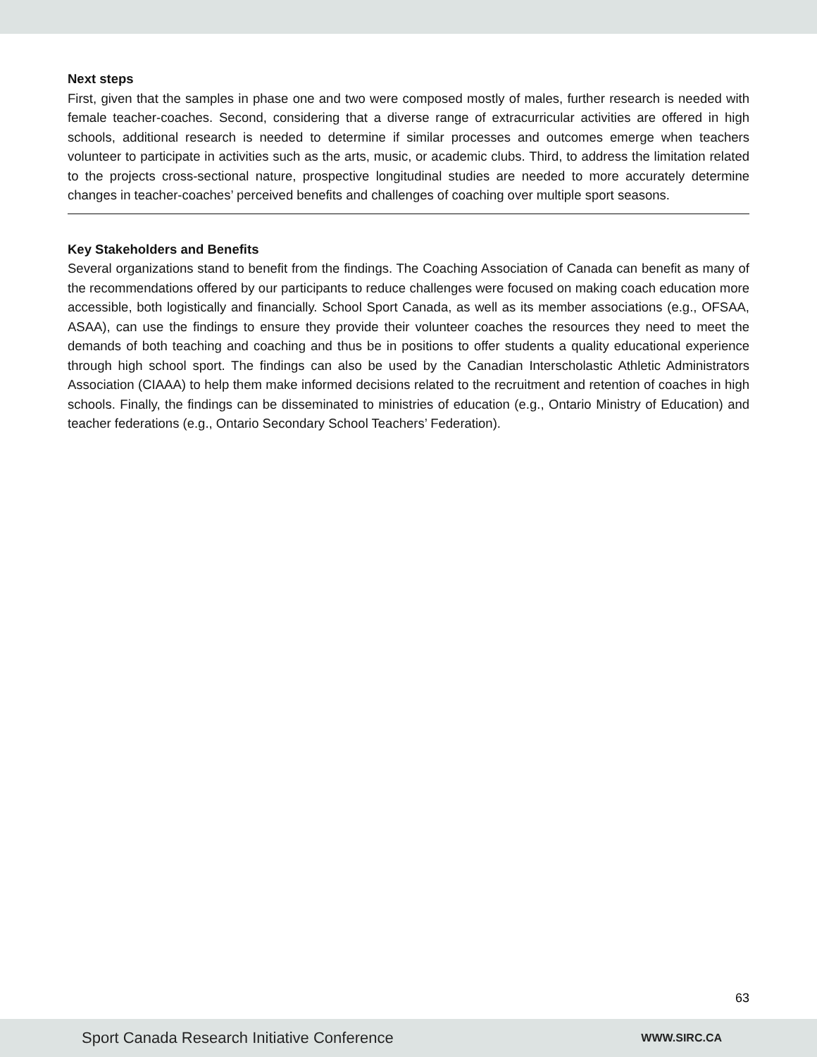Next steps
First, given that the samples in phase one and two were composed mostly of males, further research is needed with female teacher-coaches. Second, considering that a diverse range of extracurricular activities are offered in high schools, additional research is needed to determine if similar processes and outcomes emerge when teachers volunteer to participate in activities such as the arts, music, or academic clubs. Third, to address the limitation related to the projects cross-sectional nature, prospective longitudinal studies are needed to more accurately determine changes in teacher-coaches’ perceived benefits and challenges of coaching over multiple sport seasons.
Key Stakeholders and Benefits
Several organizations stand to benefit from the findings. The Coaching Association of Canada can benefit as many of the recommendations offered by our participants to reduce challenges were focused on making coach education more accessible, both logistically and financially. School Sport Canada, as well as its member associations (e.g., OFSAA, ASAA), can use the findings to ensure they provide their volunteer coaches the resources they need to meet the demands of both teaching and coaching and thus be in positions to offer students a quality educational experience through high school sport. The findings can also be used by the Canadian Interscholastic Athletic Administrators Association (CIAAA) to help them make informed decisions related to the recruitment and retention of coaches in high schools. Finally, the findings can be disseminated to ministries of education (e.g., Ontario Ministry of Education) and teacher federations (e.g., Ontario Secondary School Teachers’ Federation).
63
Sport Canada Research Initiative Conference WWW.SIRC.CA